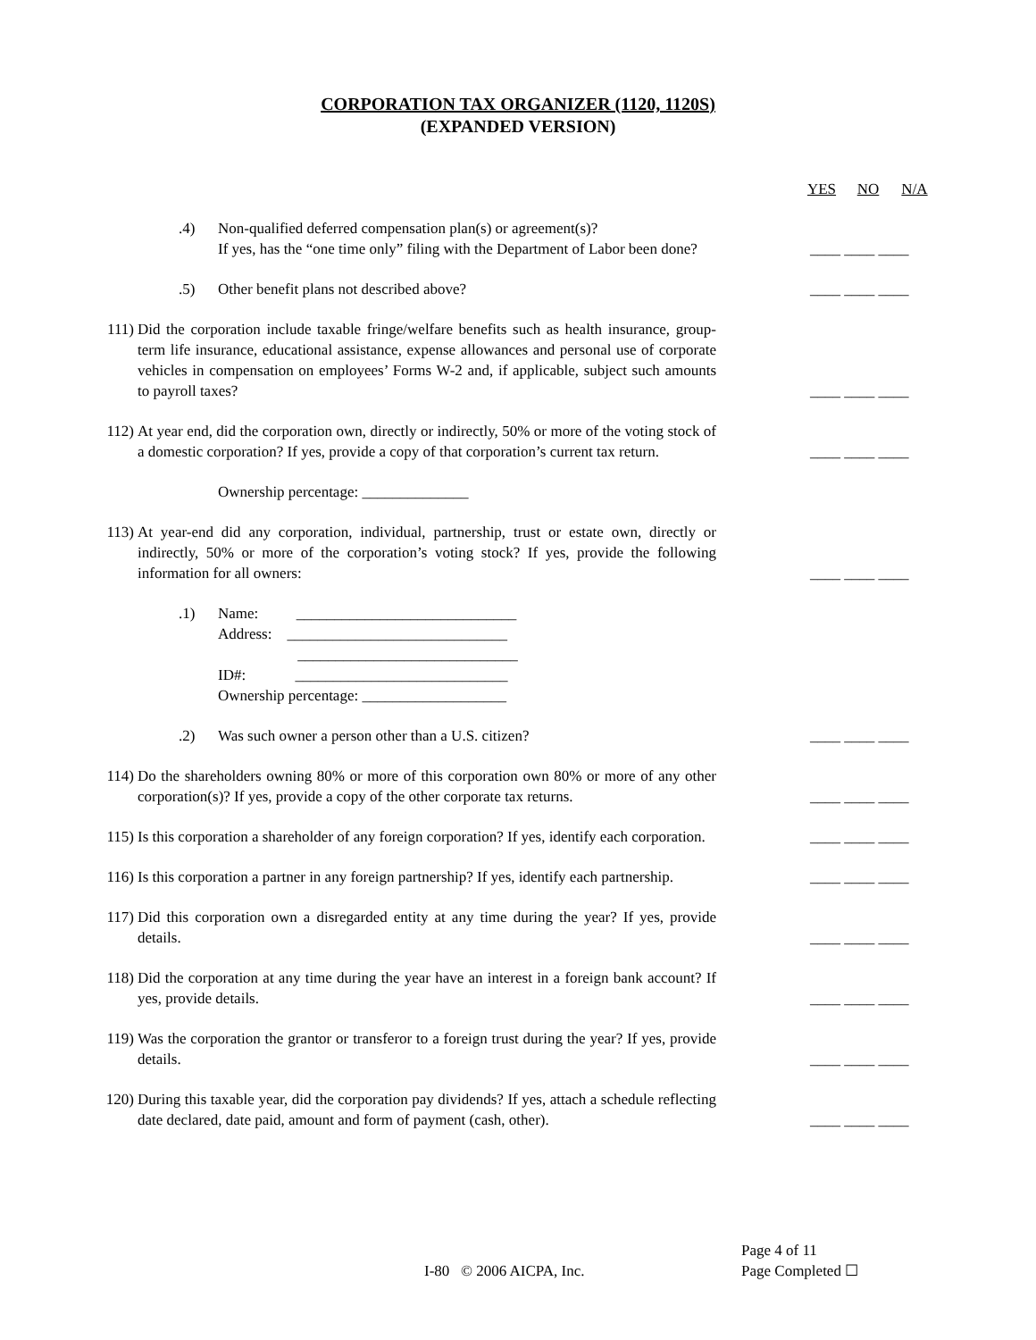CORPORATION TAX ORGANIZER (1120, 1120S)
(EXPANDED VERSION)
YES NO N/A
.4) Non-qualified deferred compensation plan(s) or agreement(s)?
If yes, has the “one time only” filing with the Department of Labor been done?
____ ____ ____
.5) Other benefit plans not described above?
____ ____ ____
111) Did the corporation include taxable fringe/welfare benefits such as health insurance, group-term life insurance, educational assistance, expense allowances and personal use of corporate vehicles in compensation on employees’ Forms W-2 and, if applicable, subject such amounts to payroll taxes?
____ ____ ____
112) At year end, did the corporation own, directly or indirectly, 50% or more of the voting stock of a domestic corporation? If yes, provide a copy of that corporation’s current tax return.
____ ____ ____
Ownership percentage: ______________
113) At year-end did any corporation, individual, partnership, trust or estate own, directly or indirectly, 50% or more of the corporation’s voting stock? If yes, provide the following information for all owners:
____ ____ ____
.1) Name: _____________________________
Address: _____________________________
_____________________________
ID#: ____________________________
Ownership percentage: ___________________
.2) Was such owner a person other than a U.S. citizen?
____ ____ ____
114) Do the shareholders owning 80% or more of this corporation own 80% or more of any other corporation(s)? If yes, provide a copy of the other corporate tax returns.
____ ____ ____
115) Is this corporation a shareholder of any foreign corporation? If yes, identify each corporation.
____ ____ ____
116) Is this corporation a partner in any foreign partnership? If yes, identify each partnership.
____ ____ ____
117) Did this corporation own a disregarded entity at any time during the year? If yes, provide details.
____ ____ ____
118) Did the corporation at any time during the year have an interest in a foreign bank account? If yes, provide details.
____ ____ ____
119) Was the corporation the grantor or transferor to a foreign trust during the year? If yes, provide details.
____ ____ ____
120) During this taxable year, did the corporation pay dividends? If yes, attach a schedule reflecting date declared, date paid, amount and form of payment (cash, other).
____ ____ ____
Page 4 of 11
I-80 © 2006 AICPA, Inc. Page Completed ☐